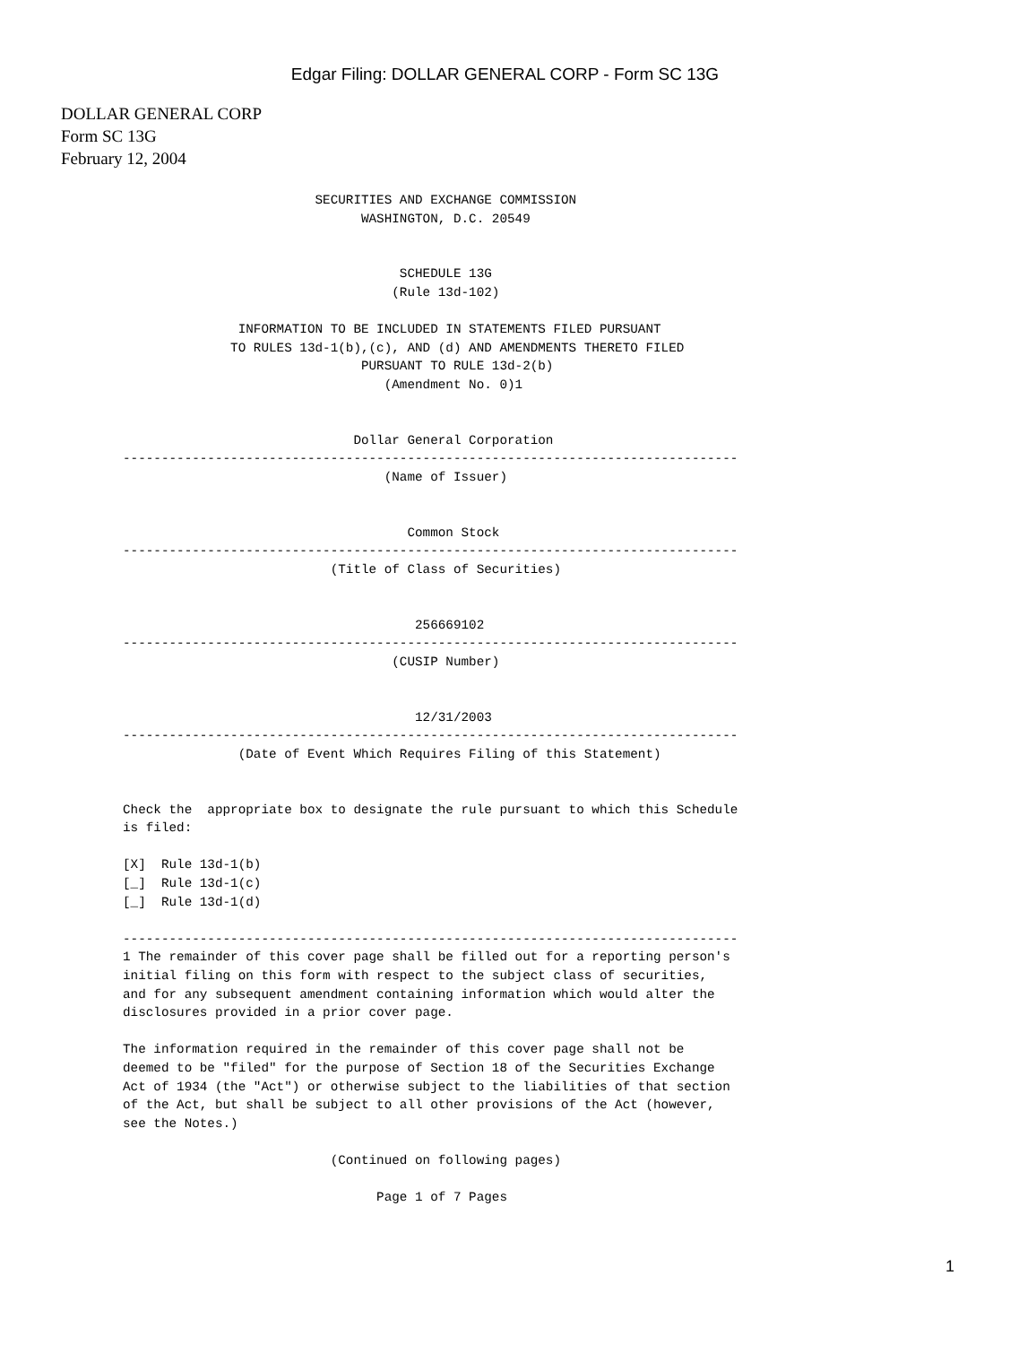Edgar Filing: DOLLAR GENERAL CORP - Form SC 13G
DOLLAR GENERAL CORP
Form SC 13G
February 12, 2004
                         SECURITIES AND EXCHANGE COMMISSION
                               WASHINGTON, D.C. 20549


                                    SCHEDULE 13G
                                   (Rule 13d-102)

               INFORMATION TO BE INCLUDED IN STATEMENTS FILED PURSUANT
              TO RULES 13d-1(b),(c), AND (d) AND AMENDMENTS THERETO FILED
                               PURSUANT TO RULE 13d-2(b)
                                  (Amendment No. 0)1


                              Dollar General Corporation
--------------------------------------------------------------------------------
                                  (Name of Issuer)


                                     Common Stock
--------------------------------------------------------------------------------
                           (Title of Class of Securities)


                                      256669102
--------------------------------------------------------------------------------
                                   (CUSIP Number)


                                      12/31/2003
--------------------------------------------------------------------------------
               (Date of Event Which Requires Filing of this Statement)


Check the  appropriate box to designate the rule pursuant to which this Schedule
is filed:

[X]  Rule 13d-1(b)
[_]  Rule 13d-1(c)
[_]  Rule 13d-1(d)

--------------------------------------------------------------------------------
1 The remainder of this cover page shall be filled out for a reporting person's
initial filing on this form with respect to the subject class of securities,
and for any subsequent amendment containing information which would alter the
disclosures provided in a prior cover page.

The information required in the remainder of this cover page shall not be
deemed to be "filed" for the purpose of Section 18 of the Securities Exchange
Act of 1934 (the "Act") or otherwise subject to the liabilities of that section
of the Act, but shall be subject to all other provisions of the Act (however,
see the Notes.)

                           (Continued on following pages)

                                 Page 1 of 7 Pages
1